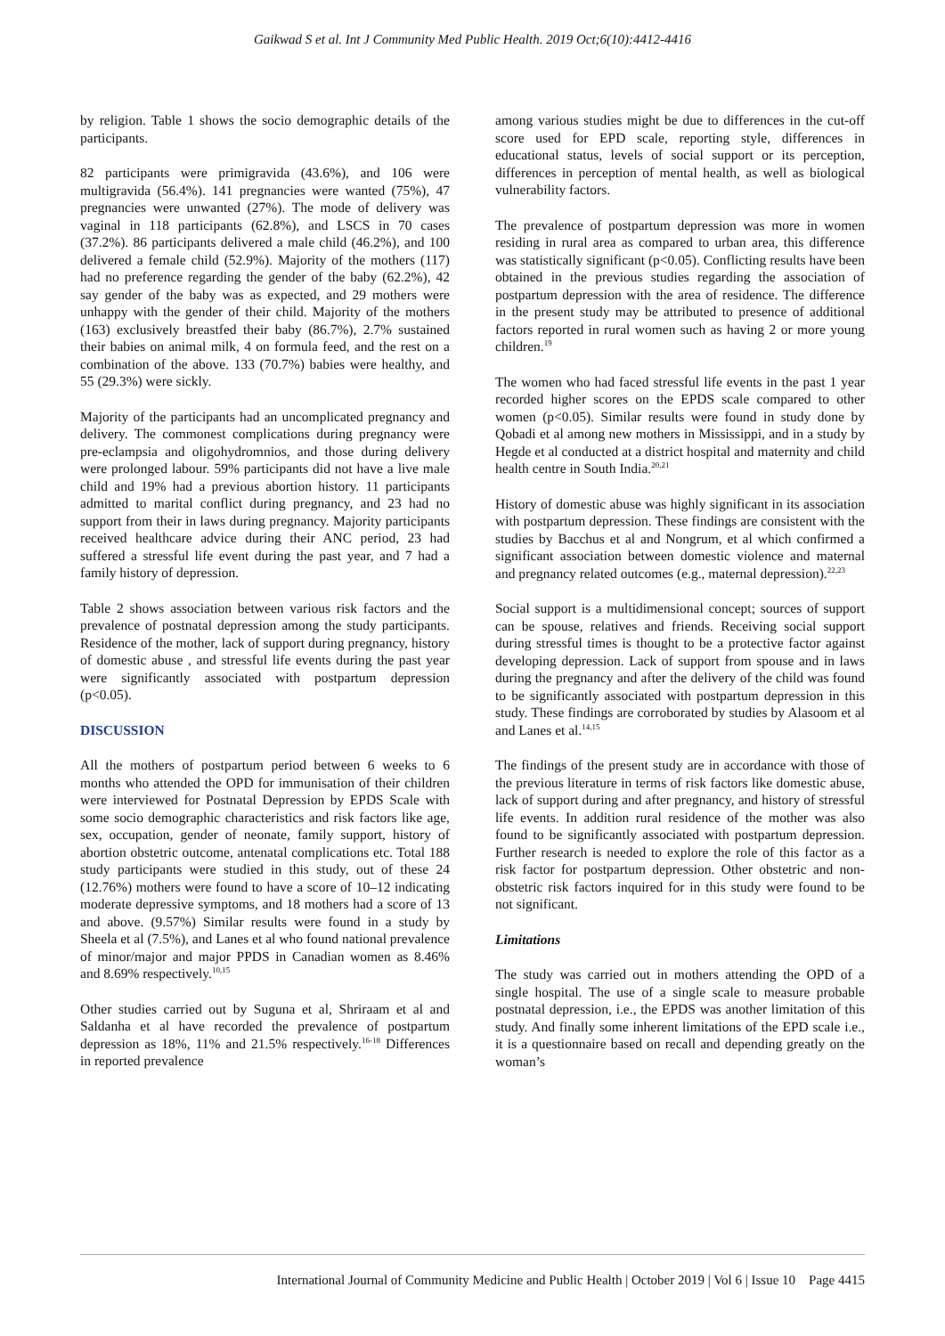Gaikwad S et al. Int J Community Med Public Health. 2019 Oct;6(10):4412-4416
by religion. Table 1 shows the socio demographic details of the participants.
82 participants were primigravida (43.6%), and 106 were multigravida (56.4%). 141 pregnancies were wanted (75%), 47 pregnancies were unwanted (27%). The mode of delivery was vaginal in 118 participants (62.8%), and LSCS in 70 cases (37.2%). 86 participants delivered a male child (46.2%), and 100 delivered a female child (52.9%). Majority of the mothers (117) had no preference regarding the gender of the baby (62.2%), 42 say gender of the baby was as expected, and 29 mothers were unhappy with the gender of their child. Majority of the mothers (163) exclusively breastfed their baby (86.7%), 2.7% sustained their babies on animal milk, 4 on formula feed, and the rest on a combination of the above. 133 (70.7%) babies were healthy, and 55 (29.3%) were sickly.
Majority of the participants had an uncomplicated pregnancy and delivery. The commonest complications during pregnancy were pre-eclampsia and oligohydromnios, and those during delivery were prolonged labour. 59% participants did not have a live male child and 19% had a previous abortion history. 11 participants admitted to marital conflict during pregnancy, and 23 had no support from their in laws during pregnancy. Majority participants received healthcare advice during their ANC period, 23 had suffered a stressful life event during the past year, and 7 had a family history of depression.
Table 2 shows association between various risk factors and the prevalence of postnatal depression among the study participants. Residence of the mother, lack of support during pregnancy, history of domestic abuse , and stressful life events during the past year were significantly associated with postpartum depression (p<0.05).
DISCUSSION
All the mothers of postpartum period between 6 weeks to 6 months who attended the OPD for immunisation of their children were interviewed for Postnatal Depression by EPDS Scale with some socio demographic characteristics and risk factors like age, sex, occupation, gender of neonate, family support, history of abortion obstetric outcome, antenatal complications etc. Total 188 study participants were studied in this study, out of these 24 (12.76%) mothers were found to have a score of 10–12 indicating moderate depressive symptoms, and 18 mothers had a score of 13 and above. (9.57%) Similar results were found in a study by Sheela et al (7.5%), and Lanes et al who found national prevalence of minor/major and major PPDS in Canadian women as 8.46% and 8.69% respectively.<sup>10,15</sup>
Other studies carried out by Suguna et al, Shriraam et al and Saldanha et al have recorded the prevalence of postpartum depression as 18%, 11% and 21.5% respectively.<sup>16-18</sup> Differences in reported prevalence
among various studies might be due to differences in the cut-off score used for EPD scale, reporting style, differences in educational status, levels of social support or its perception, differences in perception of mental health, as well as biological vulnerability factors.
The prevalence of postpartum depression was more in women residing in rural area as compared to urban area, this difference was statistically significant (p<0.05). Conflicting results have been obtained in the previous studies regarding the association of postpartum depression with the area of residence. The difference in the present study may be attributed to presence of additional factors reported in rural women such as having 2 or more young children.<sup>19</sup>
The women who had faced stressful life events in the past 1 year recorded higher scores on the EPDS scale compared to other women (p<0.05). Similar results were found in study done by Qobadi et al among new mothers in Mississippi, and in a study by Hegde et al conducted at a district hospital and maternity and child health centre in South India.<sup>20,21</sup>
History of domestic abuse was highly significant in its association with postpartum depression. These findings are consistent with the studies by Bacchus et al and Nongrum, et al which confirmed a significant association between domestic violence and maternal and pregnancy related outcomes (e.g., maternal depression).<sup>22,23</sup>
Social support is a multidimensional concept; sources of support can be spouse, relatives and friends. Receiving social support during stressful times is thought to be a protective factor against developing depression. Lack of support from spouse and in laws during the pregnancy and after the delivery of the child was found to be significantly associated with postpartum depression in this study. These findings are corroborated by studies by Alasoom et al and Lanes et al.<sup>14,15</sup>
The findings of the present study are in accordance with those of the previous literature in terms of risk factors like domestic abuse, lack of support during and after pregnancy, and history of stressful life events. In addition rural residence of the mother was also found to be significantly associated with postpartum depression. Further research is needed to explore the role of this factor as a risk factor for postpartum depression. Other obstetric and non-obstetric risk factors inquired for in this study were found to be not significant.
Limitations
The study was carried out in mothers attending the OPD of a single hospital. The use of a single scale to measure probable postnatal depression, i.e., the EPDS was another limitation of this study. And finally some inherent limitations of the EPD scale i.e., it is a questionnaire based on recall and depending greatly on the woman’s
International Journal of Community Medicine and Public Health | October 2019 | Vol 6 | Issue 10 Page 4415